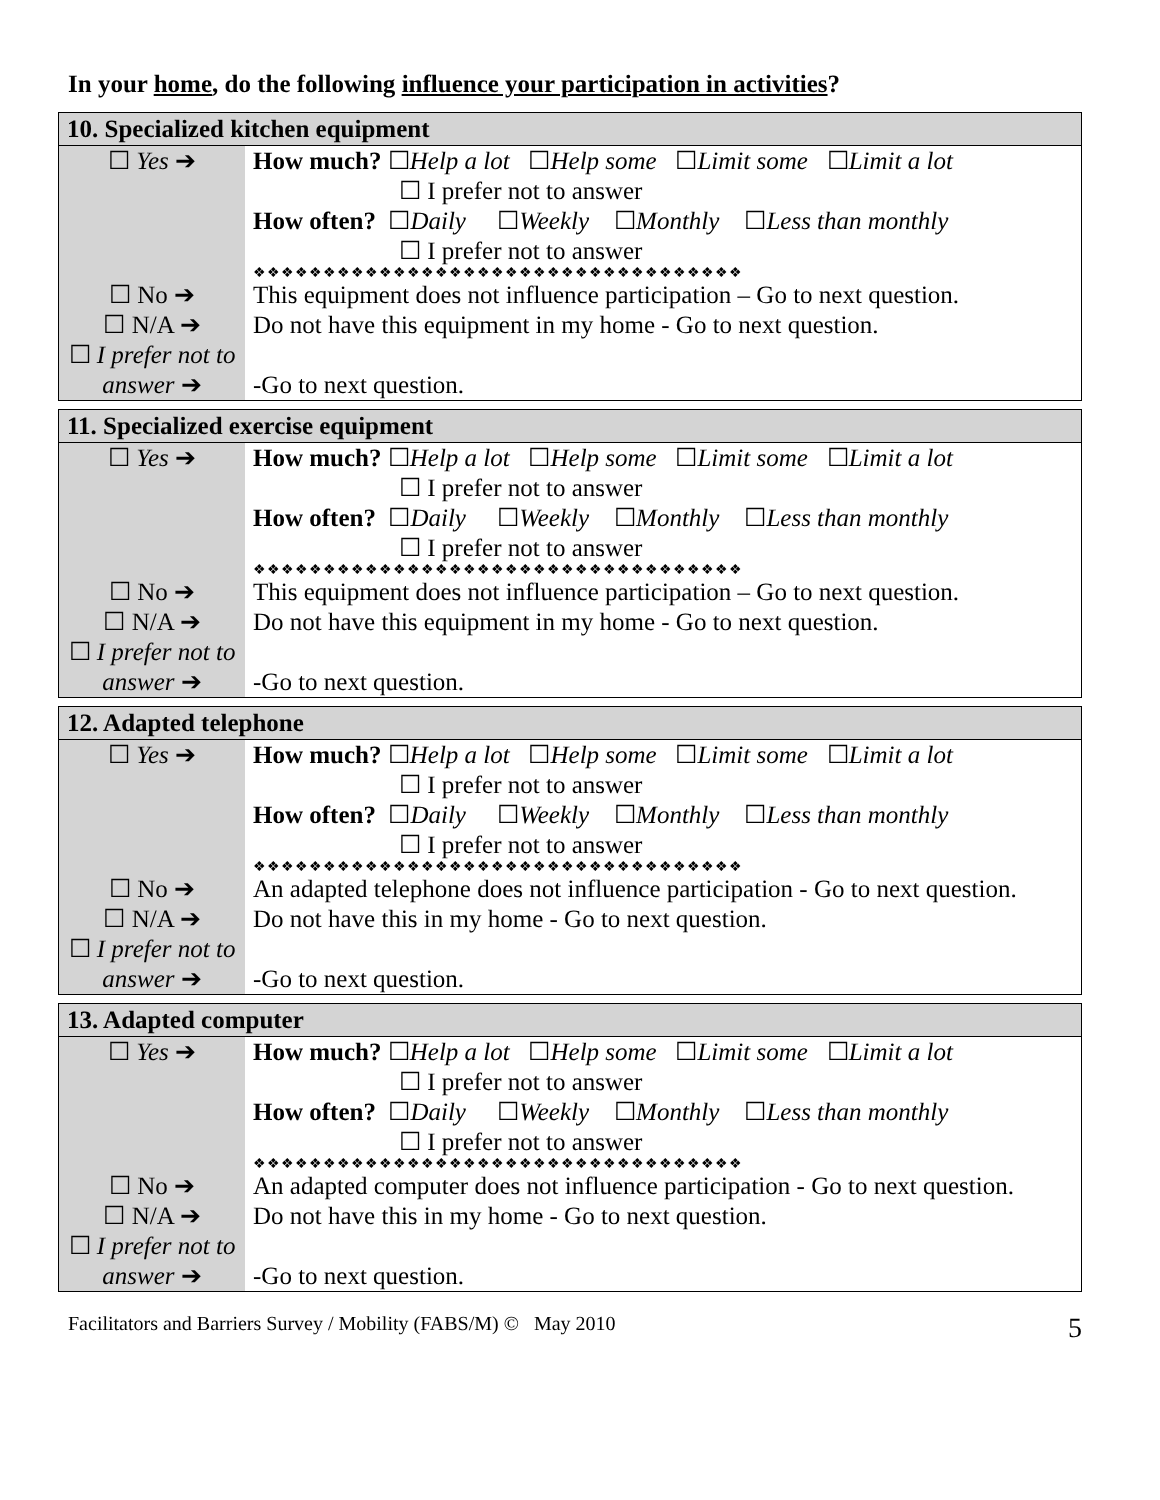In your home, do the following influence your participation in activities?
| 10. Specialized kitchen equipment | |
| --- | --- |
| ☐ Yes ➔ | How much? ☐ Help a lot ☐ Help some ☐ Limit some ☐ Limit a lot ☐ I prefer not to answer How often? ☐ Daily ☐ Weekly ☐ Monthly ☐ Less than monthly ☐ I prefer not to answer ❖❖❖❖❖❖❖❖❖❖❖❖❖❖❖❖❖❖❖❖❖❖❖❖❖❖❖❖❖❖❖❖❖❖❖ |
| ☐ No ➔ | This equipment does not influence participation – Go to next question. |
| ☐ N/A ➔ | Do not have this equipment in my home - Go to next question. |
| ☐ I prefer not to answer ➔ | -Go to next question. |
| 11. Specialized exercise equipment | |
| --- | --- |
| ☐ Yes ➔ | How much? ☐ Help a lot ☐ Help some ☐ Limit some ☐ Limit a lot ☐ I prefer not to answer How often? ☐ Daily ☐ Weekly ☐ Monthly ☐ Less than monthly ☐ I prefer not to answer ❖❖❖❖❖❖❖❖❖❖❖❖❖❖❖❖❖❖❖❖❖❖❖❖❖❖❖❖❖❖❖❖❖❖❖ |
| ☐ No ➔ | This equipment does not influence participation – Go to next question. |
| ☐ N/A ➔ | Do not have this equipment in my home - Go to next question. |
| ☐ I prefer not to answer ➔ | -Go to next question. |
| 12. Adapted telephone | |
| --- | --- |
| ☐ Yes ➔ | How much? ☐ Help a lot ☐ Help some ☐ Limit some ☐ Limit a lot ☐ I prefer not to answer How often? ☐ Daily ☐ Weekly ☐ Monthly ☐ Less than monthly ☐ I prefer not to answer ❖❖❖❖❖❖❖❖❖❖❖❖❖❖❖❖❖❖❖❖❖❖❖❖❖❖❖❖❖❖❖❖❖❖❖ |
| ☐ No ➔ | An adapted telephone does not influence participation - Go to next question. |
| ☐ N/A ➔ | Do not have this in my home - Go to next question. |
| ☐ I prefer not to answer ➔ | -Go to next question. |
| 13. Adapted computer | |
| --- | --- |
| ☐ Yes ➔ | How much? ☐ Help a lot ☐ Help some ☐ Limit some ☐ Limit a lot ☐ I prefer not to answer How often? ☐ Daily ☐ Weekly ☐ Monthly ☐ Less than monthly ☐ I prefer not to answer ❖❖❖❖❖❖❖❖❖❖❖❖❖❖❖❖❖❖❖❖❖❖❖❖❖❖❖❖❖❖❖❖❖❖❖ |
| ☐ No ➔ | An adapted computer does not influence participation - Go to next question. |
| ☐ N/A ➔ | Do not have this in my home - Go to next question. |
| ☐ I prefer not to answer ➔ | -Go to next question. |
Facilitators and Barriers Survey / Mobility (FABS/M) © May 2010 5